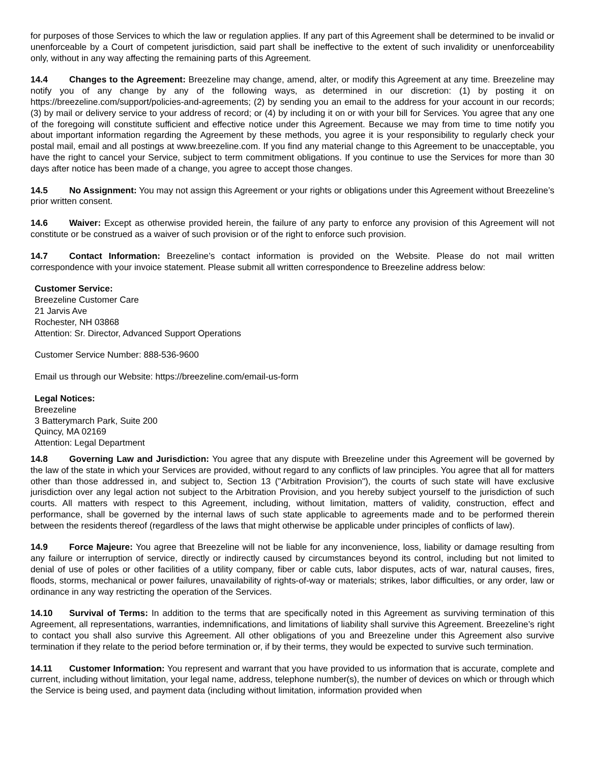for purposes of those Services to which the law or regulation applies. If any part of this Agreement shall be determined to be invalid or unenforceable by a Court of competent jurisdiction, said part shall be ineffective to the extent of such invalidity or unenforceability only, without in any way affecting the remaining parts of this Agreement.
14.4 Changes to the Agreement: Breezeline may change, amend, alter, or modify this Agreement at any time. Breezeline may notify you of any change by any of the following ways, as determined in our discretion: (1) by posting it on https://breezeline.com/support/policies-and-agreements; (2) by sending you an email to the address for your account in our records; (3) by mail or delivery service to your address of record; or (4) by including it on or with your bill for Services. You agree that any one of the foregoing will constitute sufficient and effective notice under this Agreement. Because we may from time to time notify you about important information regarding the Agreement by these methods, you agree it is your responsibility to regularly check your postal mail, email and all postings at www.breezeline.com. If you find any material change to this Agreement to be unacceptable, you have the right to cancel your Service, subject to term commitment obligations. If you continue to use the Services for more than 30 days after notice has been made of a change, you agree to accept those changes.
14.5 No Assignment: You may not assign this Agreement or your rights or obligations under this Agreement without Breezeline’s prior written consent.
14.6 Waiver: Except as otherwise provided herein, the failure of any party to enforce any provision of this Agreement will not constitute or be construed as a waiver of such provision or of the right to enforce such provision.
14.7 Contact Information: Breezeline’s contact information is provided on the Website. Please do not mail written correspondence with your invoice statement. Please submit all written correspondence to Breezeline address below:
Customer Service:
Breezeline Customer Care
21 Jarvis Ave
Rochester, NH 03868
Attention: Sr. Director, Advanced Support Operations
Customer Service Number: 888-536-9600
Email us through our Website: https://breezeline.com/email-us-form
Legal Notices:
Breezeline
3 Batterymarch Park, Suite 200
Quincy, MA 02169
Attention: Legal Department
14.8 Governing Law and Jurisdiction: You agree that any dispute with Breezeline under this Agreement will be governed by the law of the state in which your Services are provided, without regard to any conflicts of law principles. You agree that all for matters other than those addressed in, and subject to, Section 13 ("Arbitration Provision"), the courts of such state will have exclusive jurisdiction over any legal action not subject to the Arbitration Provision, and you hereby subject yourself to the jurisdiction of such courts. All matters with respect to this Agreement, including, without limitation, matters of validity, construction, effect and performance, shall be governed by the internal laws of such state applicable to agreements made and to be performed therein between the residents thereof (regardless of the laws that might otherwise be applicable under principles of conflicts of law).
14.9 Force Majeure: You agree that Breezeline will not be liable for any inconvenience, loss, liability or damage resulting from any failure or interruption of service, directly or indirectly caused by circumstances beyond its control, including but not limited to denial of use of poles or other facilities of a utility company, fiber or cable cuts, labor disputes, acts of war, natural causes, fires, floods, storms, mechanical or power failures, unavailability of rights-of-way or materials; strikes, labor difficulties, or any order, law or ordinance in any way restricting the operation of the Services.
14.10 Survival of Terms: In addition to the terms that are specifically noted in this Agreement as surviving termination of this Agreement, all representations, warranties, indemnifications, and limitations of liability shall survive this Agreement. Breezeline’s right to contact you shall also survive this Agreement. All other obligations of you and Breezeline under this Agreement also survive termination if they relate to the period before termination or, if by their terms, they would be expected to survive such termination.
14.11 Customer Information: You represent and warrant that you have provided to us information that is accurate, complete and current, including without limitation, your legal name, address, telephone number(s), the number of devices on which or through which the Service is being used, and payment data (including without limitation, information provided when